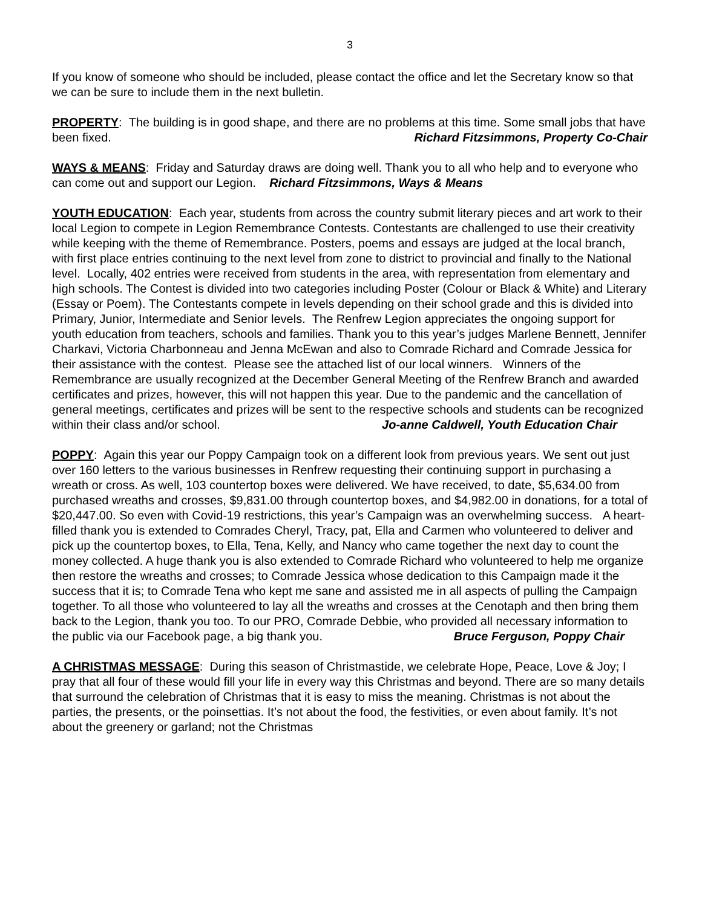3
If you know of someone who should be included, please contact the office and let the Secretary know so that we can be sure to include them in the next bulletin.
PROPERTY: The building is in good shape, and there are no problems at this time. Some small jobs that have been fixed. Richard Fitzsimmons, Property Co-Chair
WAYS & MEANS: Friday and Saturday draws are doing well. Thank you to all who help and to everyone who can come out and support our Legion. Richard Fitzsimmons, Ways & Means
YOUTH EDUCATION: Each year, students from across the country submit literary pieces and art work to their local Legion to compete in Legion Remembrance Contests. Contestants are challenged to use their creativity while keeping with the theme of Remembrance. Posters, poems and essays are judged at the local branch, with first place entries continuing to the next level from zone to district to provincial and finally to the National level. Locally, 402 entries were received from students in the area, with representation from elementary and high schools. The Contest is divided into two categories including Poster (Colour or Black & White) and Literary (Essay or Poem). The Contestants compete in levels depending on their school grade and this is divided into Primary, Junior, Intermediate and Senior levels. The Renfrew Legion appreciates the ongoing support for youth education from teachers, schools and families. Thank you to this year’s judges Marlene Bennett, Jennifer Charkavi, Victoria Charbonneau and Jenna McEwan and also to Comrade Richard and Comrade Jessica for their assistance with the contest. Please see the attached list of our local winners. Winners of the Remembrance are usually recognized at the December General Meeting of the Renfrew Branch and awarded certificates and prizes, however, this will not happen this year. Due to the pandemic and the cancellation of general meetings, certificates and prizes will be sent to the respective schools and students can be recognized within their class and/or school. Jo-anne Caldwell, Youth Education Chair
POPPY: Again this year our Poppy Campaign took on a different look from previous years. We sent out just over 160 letters to the various businesses in Renfrew requesting their continuing support in purchasing a wreath or cross. As well, 103 countertop boxes were delivered. We have received, to date, $5,634.00 from purchased wreaths and crosses, $9,831.00 through countertop boxes, and $4,982.00 in donations, for a total of $20,447.00. So even with Covid-19 restrictions, this year’s Campaign was an overwhelming success. A heart-filled thank you is extended to Comrades Cheryl, Tracy, pat, Ella and Carmen who volunteered to deliver and pick up the countertop boxes, to Ella, Tena, Kelly, and Nancy who came together the next day to count the money collected. A huge thank you is also extended to Comrade Richard who volunteered to help me organize then restore the wreaths and crosses; to Comrade Jessica whose dedication to this Campaign made it the success that it is; to Comrade Tena who kept me sane and assisted me in all aspects of pulling the Campaign together. To all those who volunteered to lay all the wreaths and crosses at the Cenotaph and then bring them back to the Legion, thank you too. To our PRO, Comrade Debbie, who provided all necessary information to the public via our Facebook page, a big thank you. Bruce Ferguson, Poppy Chair
A CHRISTMAS MESSAGE: During this season of Christmastide, we celebrate Hope, Peace, Love & Joy; I pray that all four of these would fill your life in every way this Christmas and beyond. There are so many details that surround the celebration of Christmas that it is easy to miss the meaning. Christmas is not about the parties, the presents, or the poinsettias. It’s not about the food, the festivities, or even about family. It’s not about the greenery or garland; not the Christmas